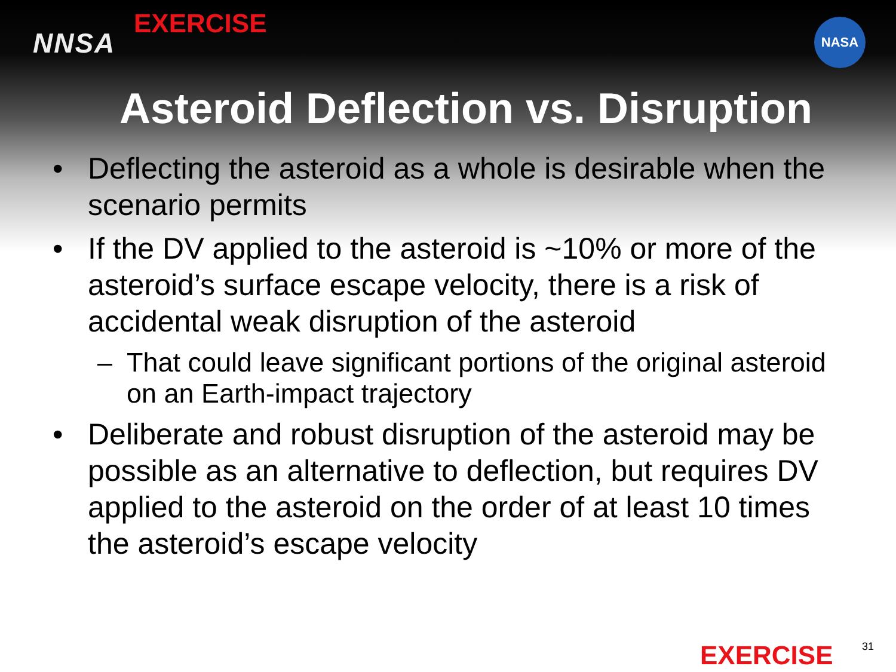NNSA
EXERCISE NASA
Asteroid Deflection vs. Disruption
• Deflecting the asteroid as a whole is desirable when the scenario permits
• If the DV applied to the asteroid is ~10% or more of the asteroid’s surface escape velocity, there is a risk of accidental weak disruption of the asteroid
– That could leave significant portions of the original asteroid on an Earth-impact trajectory
• Deliberate and robust disruption of the asteroid may be possible as an alternative to deflection, but requires DV applied to the asteroid on the order of at least 10 times the asteroid’s escape velocity
EXERCISE 31